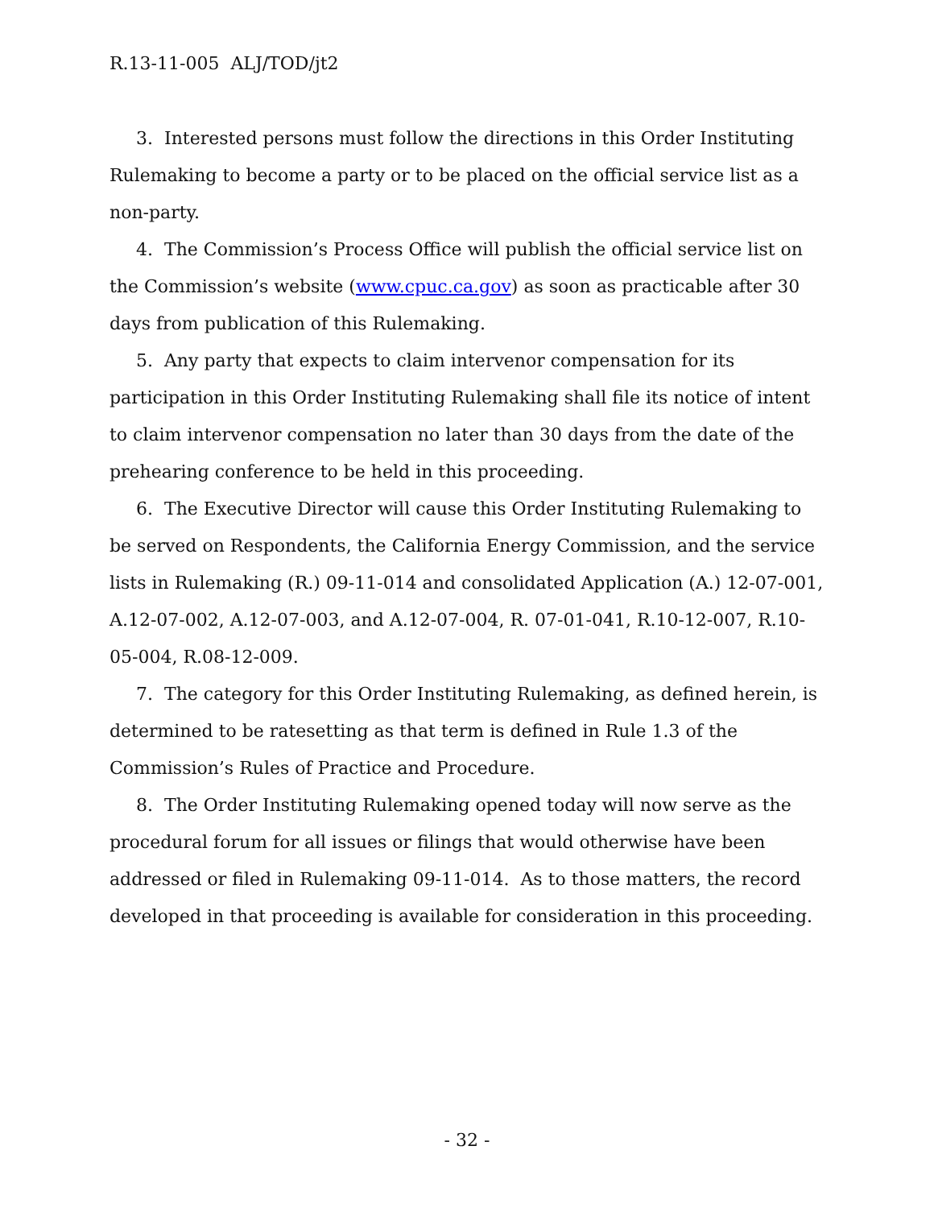R.13-11-005 ALJ/TOD/jt2
3. Interested persons must follow the directions in this Order Instituting Rulemaking to become a party or to be placed on the official service list as a non-party.
4. The Commission’s Process Office will publish the official service list on the Commission’s website (www.cpuc.ca.gov) as soon as practicable after 30 days from publication of this Rulemaking.
5. Any party that expects to claim intervenor compensation for its participation in this Order Instituting Rulemaking shall file its notice of intent to claim intervenor compensation no later than 30 days from the date of the prehearing conference to be held in this proceeding.
6. The Executive Director will cause this Order Instituting Rulemaking to be served on Respondents, the California Energy Commission, and the service lists in Rulemaking (R.) 09-11-014 and consolidated Application (A.) 12-07-001, A.12-07-002, A.12-07-003, and A.12-07-004, R. 07-01-041, R.10-12-007, R.10-05-004, R.08-12-009.
7. The category for this Order Instituting Rulemaking, as defined herein, is determined to be ratesetting as that term is defined in Rule 1.3 of the Commission’s Rules of Practice and Procedure.
8. The Order Instituting Rulemaking opened today will now serve as the procedural forum for all issues or filings that would otherwise have been addressed or filed in Rulemaking 09-11-014. As to those matters, the record developed in that proceeding is available for consideration in this proceeding.
- 32 -